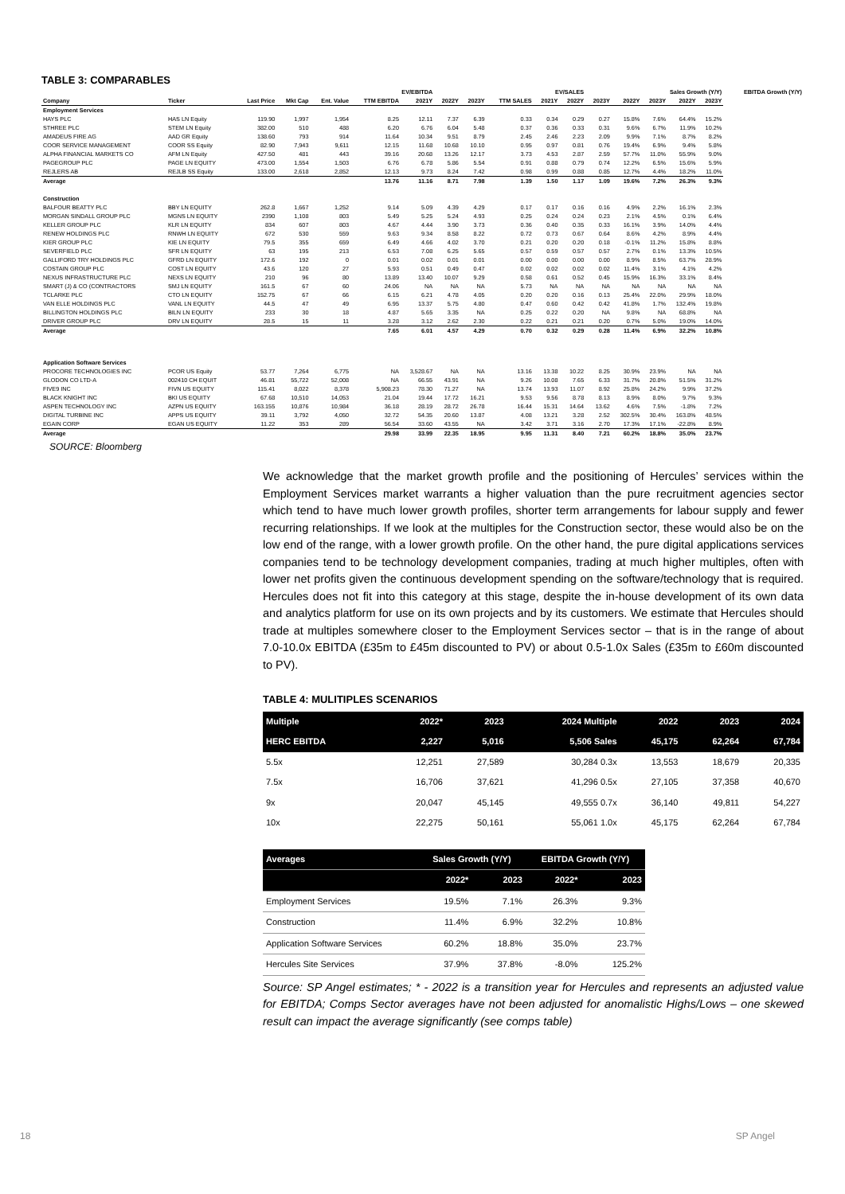TABLE 3: COMPARABLES
| | | | | EV/EBITDA | | | | | EV/SALES | | | | | Sales Growth (Y/Y) | | | EBITDA Growth (Y/Y) |
| --- | --- | --- | --- | --- | --- | --- | --- | --- | --- | --- | --- | --- | --- | --- | --- | --- | --- |
| Company | Ticker | Last Price | Mkt Cap | Ent. Value | TTM EBITDA | 2021Y | 2022Y | 2023Y | TTM SALES | 2021Y | 2022Y | 2023Y | 2022Y | 2023Y | 2022Y | 2023Y | |
| Employment Services | | | | | | | | | | | | | | | | | |
| HAYS PLC | HAS LN Equity | 119.90 | 1,997 | 1,954 | 8.25 | 12.11 | 7.37 | 6.39 | 0.33 | 0.34 | 0.29 | 0.27 | 15.8% | 7.6% | 64.4% | 15.2% | |
| STHREE PLC | STEM LN Equity | 382.00 | 510 | 488 | 6.20 | 6.76 | 6.04 | 5.48 | 0.37 | 0.36 | 0.33 | 0.31 | 9.6% | 6.7% | 11.9% | 10.2% | |
| AMADEUS FIRE AG | AAD GR Equity | 138.60 | 793 | 914 | 11.64 | 10.34 | 9.51 | 8.79 | 2.45 | 2.46 | 2.23 | 2.09 | 9.9% | 7.1% | 8.7% | 8.2% | |
| COOR SERVICE MANAGEMENT | COOR SS Equity | 82.90 | 7,943 | 9,611 | 12.15 | 11.68 | 10.68 | 10.10 | 0.95 | 0.97 | 0.81 | 0.76 | 19.4% | 6.9% | 9.4% | 5.8% | |
| ALPHA FINANCIAL MARKETS CO | AFM LN Equity | 427.50 | 481 | 443 | 39.16 | 20.68 | 13.26 | 12.17 | 3.73 | 4.53 | 2.87 | 2.59 | 57.7% | 11.0% | 55.9% | 9.0% | |
| PAGEGROUP PLC | PAGE LN EQUITY | 473.00 | 1,554 | 1,503 | 6.76 | 6.78 | 5.86 | 5.54 | 0.91 | 0.88 | 0.79 | 0.74 | 12.2% | 6.5% | 15.6% | 5.9% | |
| REJLERS AB | REJLB SS Equity | 133.00 | 2,618 | 2,852 | 12.13 | 9.73 | 8.24 | 7.42 | 0.98 | 0.99 | 0.88 | 0.85 | 12.7% | 4.4% | 18.2% | 11.0% | |
| Average | | | | | 13.76 | 11.16 | 8.71 | 7.98 | 1.39 | 1.50 | 1.17 | 1.09 | 19.6% | 7.2% | 26.3% | 9.3% | |
| Construction | | | | | | | | | | | | | | | | | |
| BALFOUR BEATTY PLC | BBY LN EQUITY | 262.8 | 1,667 | 1,252 | 9.14 | 5.09 | 4.39 | 4.29 | 0.17 | 0.17 | 0.16 | 0.16 | 4.9% | 2.2% | 16.1% | 2.3% | |
| MORGAN SINDALL GROUP PLC | MGNS LN EQUITY | 2390 | 1,108 | 803 | 5.49 | 5.25 | 5.24 | 4.93 | 0.25 | 0.24 | 0.24 | 0.23 | 2.1% | 4.5% | 0.1% | 6.4% | |
| KELLER GROUP PLC | KLR LN EQUITY | 834 | 607 | 803 | 4.67 | 4.44 | 3.90 | 3.73 | 0.36 | 0.40 | 0.35 | 0.33 | 16.1% | 3.9% | 14.0% | 4.4% | |
| RENEW HOLDINGS PLC | RNWH LN EQUITY | 672 | 530 | 559 | 9.63 | 9.34 | 8.58 | 8.22 | 0.72 | 0.73 | 0.67 | 0.64 | 8.6% | 4.2% | 8.9% | 4.4% | |
| KIER GROUP PLC | KIE LN EQUITY | 79.5 | 355 | 659 | 6.49 | 4.66 | 4.02 | 3.70 | 0.21 | 0.20 | 0.20 | 0.18 | -0.1% | 11.2% | 15.8% | 8.8% | |
| SEVERFIELD PLC | SFR LN EQUITY | 63 | 195 | 213 | 6.53 | 7.08 | 6.25 | 5.65 | 0.57 | 0.59 | 0.57 | 0.57 | 2.7% | 0.1% | 13.3% | 10.5% | |
| GALLIFORD TRY HOLDINGS PLC | GFRD LN EQUITY | 172.6 | 192 | 0 | 0.01 | 0.02 | 0.01 | 0.01 | 0.00 | 0.00 | 0.00 | 0.00 | 8.9% | 8.5% | 63.7% | 28.9% | |
| COSTAIN GROUP PLC | COST LN EQUITY | 43.6 | 120 | 27 | 5.93 | 0.51 | 0.49 | 0.47 | 0.02 | 0.02 | 0.02 | 0.02 | 11.4% | 3.1% | 4.1% | 4.2% | |
| NEXUS INFRASTRUCTURE PLC | NEXS LN EQUITY | 210 | 96 | 80 | 13.89 | 13.40 | 10.07 | 9.29 | 0.58 | 0.61 | 0.52 | 0.45 | 15.9% | 16.3% | 33.1% | 8.4% | |
| SMART (J) & CO (CONTRACTORS | SMJ LN EQUITY | 161.5 | 67 | 60 | 24.06 | NA | NA | NA | 5.73 | NA | NA | NA | NA | NA | NA | NA | |
| TCLARKE PLC | CTO LN EQUITY | 152.75 | 67 | 66 | 6.15 | 6.21 | 4.78 | 4.05 | 0.20 | 0.20 | 0.16 | 0.13 | 25.4% | 22.0% | 29.9% | 18.0% | |
| VAN ELLE HOLDINGS PLC | VANL LN EQUITY | 44.5 | 47 | 49 | 6.95 | 13.37 | 5.75 | 4.80 | 0.47 | 0.60 | 0.42 | 0.42 | 41.8% | 1.7% | 132.4% | 19.8% | |
| BILLINGTON HOLDINGS PLC | BILN LN EQUITY | 233 | 30 | 18 | 4.87 | 5.65 | 3.35 | NA | 0.25 | 0.22 | 0.20 | NA | 9.8% | NA | 68.8% | NA | |
| DRIVER GROUP PLC | DRV LN EQUITY | 28.5 | 15 | 11 | 3.28 | 3.12 | 2.62 | 2.30 | 0.22 | 0.21 | 0.21 | 0.20 | 0.7% | 5.0% | 19.0% | 14.0% | |
| Average | | | | | 7.65 | 6.01 | 4.57 | 4.29 | 0.70 | 0.32 | 0.29 | 0.28 | 11.4% | 6.9% | 32.2% | 10.8% | |
| Application Software Services | | | | | | | | | | | | | | | | | |
| PROCORE TECHNOLOGIES INC | PCOR US Equity | 53.77 | 7,264 | 6,775 | NA | 3,528.67 | NA | NA | 13.16 | 13.38 | 10.22 | 8.25 | 30.9% | 23.9% | NA | NA | |
| GLODON CO LTD-A | 002410 CH EQUIT | 46.81 | 55,722 | 52,008 | NA | 66.55 | 43.91 | NA | 9.26 | 10.08 | 7.65 | 6.33 | 31.7% | 20.8% | 51.5% | 31.2% | |
| FIVE9 INC | FIVN US EQUITY | 115.41 | 8,022 | 8,378 | 5,908.23 | 78.30 | 71.27 | NA | 13.74 | 13.93 | 11.07 | 8.92 | 25.8% | 24.2% | 9.9% | 37.2% | |
| BLACK KNIGHT INC | BKI US EQUITY | 67.68 | 10,510 | 14,053 | 21.04 | 19.44 | 17.72 | 16.21 | 9.53 | 9.56 | 8.78 | 8.13 | 8.9% | 8.0% | 9.7% | 9.3% | |
| ASPEN TECHNOLOGY INC | AZPN US EQUITY | 163.155 | 10,876 | 10,984 | 36.18 | 28.19 | 28.72 | 26.78 | 16.44 | 15.31 | 14.64 | 13.62 | 4.6% | 7.5% | -1.8% | 7.2% | |
| DIGITAL TURBINE INC | APPS US EQUITY | 39.11 | 3,792 | 4,050 | 32.72 | 54.35 | 20.60 | 13.87 | 4.08 | 13.21 | 3.28 | 2.52 | 302.5% | 30.4% | 163.8% | 48.5% | |
| EGAIN CORP | EGAN US EQUITY | 11.22 | 353 | 289 | 56.54 | 33.60 | 43.55 | NA | 3.42 | 3.71 | 3.16 | 2.70 | 17.3% | 17.1% | -22.8% | 8.9% | |
| Average | | | | | 29.98 | 33.99 | 22.35 | 18.95 | 9.95 | 11.31 | 8.40 | 7.21 | 60.2% | 18.8% | 35.0% | 23.7% | |
SOURCE: Bloomberg
We acknowledge that the market growth profile and the positioning of Hercules’ services within the Employment Services market warrants a higher valuation than the pure recruitment agencies sector which tend to have much lower growth profiles, shorter term arrangements for labour supply and fewer recurring relationships. If we look at the multiples for the Construction sector, these would also be on the low end of the range, with a lower growth profile. On the other hand, the pure digital applications services companies tend to be technology development companies, trading at much higher multiples, often with lower net profits given the continuous development spending on the software/technology that is required. Hercules does not fit into this category at this stage, despite the in-house development of its own data and analytics platform for use on its own projects and by its customers. We estimate that Hercules should trade at multiples somewhere closer to the Employment Services sector – that is in the range of about 7.0-10.0x EBITDA (£35m to £45m discounted to PV) or about 0.5-1.0x Sales (£35m to £60m discounted to PV).
TABLE 4: MULITIPLES SCENARIOS
| Multiple | 2022* | 2023 | 2024 Multiple | 2022 | 2023 | 2024 |
| --- | --- | --- | --- | --- | --- | --- |
| HERC EBITDA | 2,227 | 5,016 | 5,506 Sales | 45,175 | 62,264 | 67,784 |
| 5.5x | 12,251 | 27,589 | 30,284 0.3x | 13,553 | 18,679 | 20,335 |
| 7.5x | 16,706 | 37,621 | 41,296 0.5x | 27,105 | 37,358 | 40,670 |
| 9x | 20,047 | 45,145 | 49,555 0.7x | 36,140 | 49,811 | 54,227 |
| 10x | 22,275 | 50,161 | 55,061 1.0x | 45,175 | 62,264 | 67,784 |
| Averages | Sales Growth (Y/Y) | | EBITDA Growth (Y/Y) | |
| --- | --- | --- | --- | --- |
| | 2022* | 2023 | 2022* | 2023 |
| Employment Services | 19.5% | 7.1% | 26.3% | 9.3% |
| Construction | 11.4% | 6.9% | 32.2% | 10.8% |
| Application Software Services | 60.2% | 18.8% | 35.0% | 23.7% |
| Hercules Site Services | 37.9% | 37.8% | -8.0% | 125.2% |
Source: SP Angel estimates; * - 2022 is a transition year for Hercules and represents an adjusted value for EBITDA; Comps Sector averages have not been adjusted for anomalistic Highs/Lows – one skewed result can impact the average significantly (see comps table)
18 SP Angel